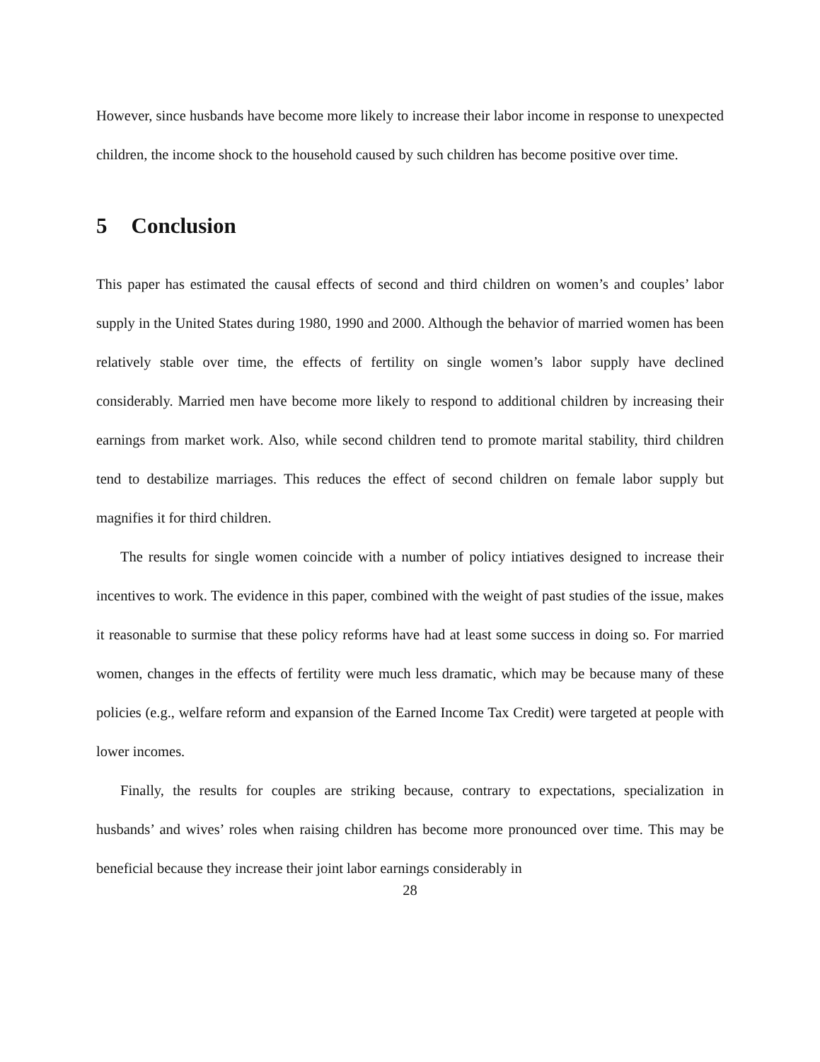However, since husbands have become more likely to increase their labor income in response to unexpected children, the income shock to the household caused by such children has become positive over time.
5 Conclusion
This paper has estimated the causal effects of second and third children on women’s and couples’ labor supply in the United States during 1980, 1990 and 2000. Although the behavior of married women has been relatively stable over time, the effects of fertility on single women’s labor supply have declined considerably. Married men have become more likely to respond to additional children by increasing their earnings from market work. Also, while second children tend to promote marital stability, third children tend to destabilize marriages. This reduces the effect of second children on female labor supply but magnifies it for third children.
The results for single women coincide with a number of policy intiatives designed to increase their incentives to work. The evidence in this paper, combined with the weight of past studies of the issue, makes it reasonable to surmise that these policy reforms have had at least some success in doing so. For married women, changes in the effects of fertility were much less dramatic, which may be because many of these policies (e.g., welfare reform and expansion of the Earned Income Tax Credit) were targeted at people with lower incomes.
Finally, the results for couples are striking because, contrary to expectations, specialization in husbands’ and wives’ roles when raising children has become more pronounced over time. This may be beneficial because they increase their joint labor earnings considerably in
28